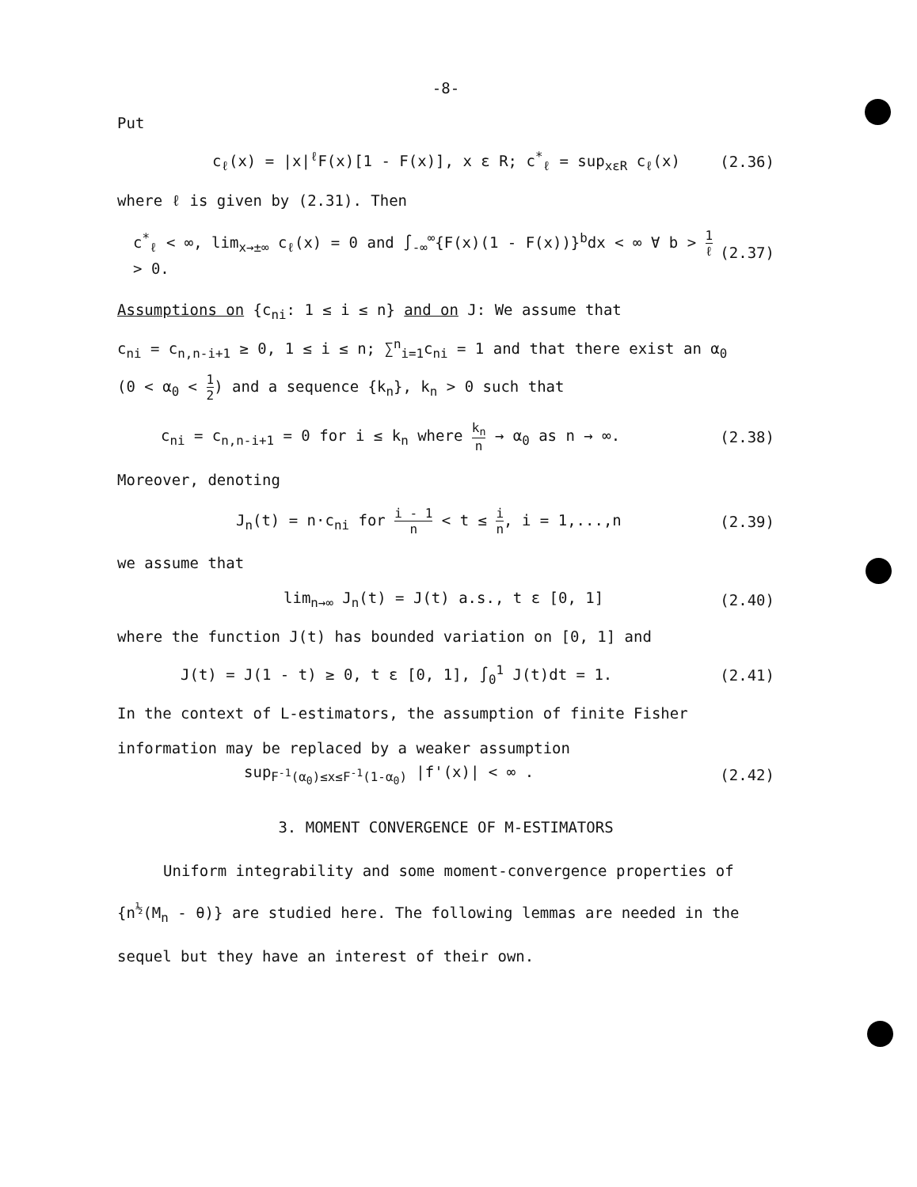-8-
Put
c<sub>ℓ</sub>(x) = |x|<sup>ℓ</sup>F(x)[1 - F(x)], x ε R; c<sup>*</sup><sub>ℓ</sub> = sup<sub>xεR</sub> c<sub>ℓ</sub>(x) (2.36)
where ℓ is given by (2.31). Then
c<sup>*</sup><sub>ℓ</sub> < ∞, lim<sub>x→±∞</sub> c<sub>ℓ</sub>(x) = 0 and ∫<sub>-∞</sub><sup>∞</sup>{F(x)(1 - F(x))}<sup>b</sup>dx < ∞ ∀ b > 1 ℓ > 0. (2.37)
Assumptions on {c<sub>ni</sub>: 1 ≤ i ≤ n} and on J: We assume that
c<sub>ni</sub> = c<sub>n,n-i+1</sub> ≥ 0, 1 ≤ i ≤ n; ∑<sup>n</sup><sub>i=1</sub>c<sub>ni</sub> = 1 and that there exist an α<sub>0</sub>
(0 < α<sub>0</sub> < 1 2) and a sequence {k<sub>n</sub>}, k<sub>n</sub> > 0 such that
c<sub>ni</sub> = c<sub>n,n-i+1</sub> = 0 for i ≤ k<sub>n</sub> where k<sub>n</sub> n → α<sub>0</sub> as n → ∞. (2.38)
Moreover, denoting
J<sub>n</sub>(t) = n·c<sub>ni</sub> for i - 1 n < t ≤ i n, i = 1,...,n (2.39)
we assume that
lim<sub>n→∞</sub> J<sub>n</sub>(t) = J(t) a.s., t ε [0, 1] (2.40)
where the function J(t) has bounded variation on [0, 1] and
J(t) = J(1 - t) ≥ 0, t ε [0, 1], ∫<sub>0</sub><sup>1</sup> J(t)dt = 1. (2.41)
In the context of L-estimators, the assumption of finite Fisher
information may be replaced by a weaker assumption
sup<sub>F<sup>-1</sup>(α<sub>0</sub>)≤x≤F<sup>-1</sup>(1-α<sub>0</sub>)</sub> |f'(x)| < ∞ . (2.42)
3. MOMENT CONVERGENCE OF M-ESTIMATORS
Uniform integrability and some moment-convergence properties of {n<sup>½</sup>(M<sub>n</sub> - θ)} are studied here. The following lemmas are needed in the sequel but they have an interest of their own.